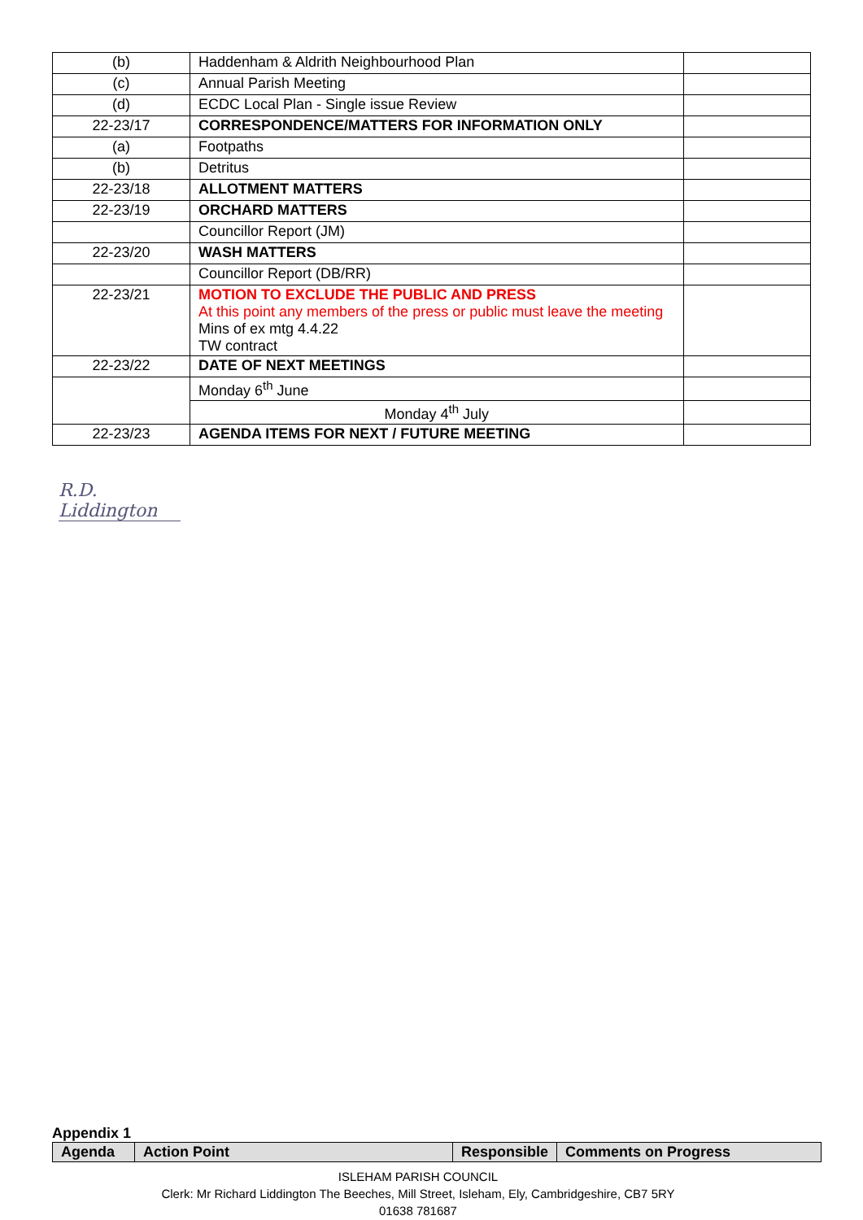| (b) | Haddenham & Aldrith Neighbourhood Plan | |
| (c) | Annual Parish Meeting | |
| (d) | ECDC Local Plan - Single issue Review | |
| 22-23/17 | CORRESPONDENCE/MATTERS FOR INFORMATION ONLY | |
| (a) | Footpaths | |
| (b) | Detritus | |
| 22-23/18 | ALLOTMENT MATTERS | |
| 22-23/19 | ORCHARD MATTERS | |
| | Councillor Report (JM) | |
| 22-23/20 | WASH MATTERS | |
| | Councillor Report (DB/RR) | |
| 22-23/21 | MOTION TO EXCLUDE THE PUBLIC AND PRESS At this point any members of the press or public must leave the meeting Mins of ex mtg 4.4.22 TW contract | |
| 22-23/22 | DATE OF NEXT MEETINGS | |
| | Monday 6<sup>th</sup> June | |
| | Monday 4<sup>th</sup> July | |
| 22-23/23 | AGENDA ITEMS FOR NEXT / FUTURE MEETING | |
R.D. Liddington
Appendix 1
| Agenda | Action Point | Responsible | Comments on Progress |
ISLEHAM PARISH COUNCIL
Clerk: Mr Richard Liddington The Beeches, Mill Street, Isleham, Ely, Cambridgeshire, CB7 5RY
01638 781687